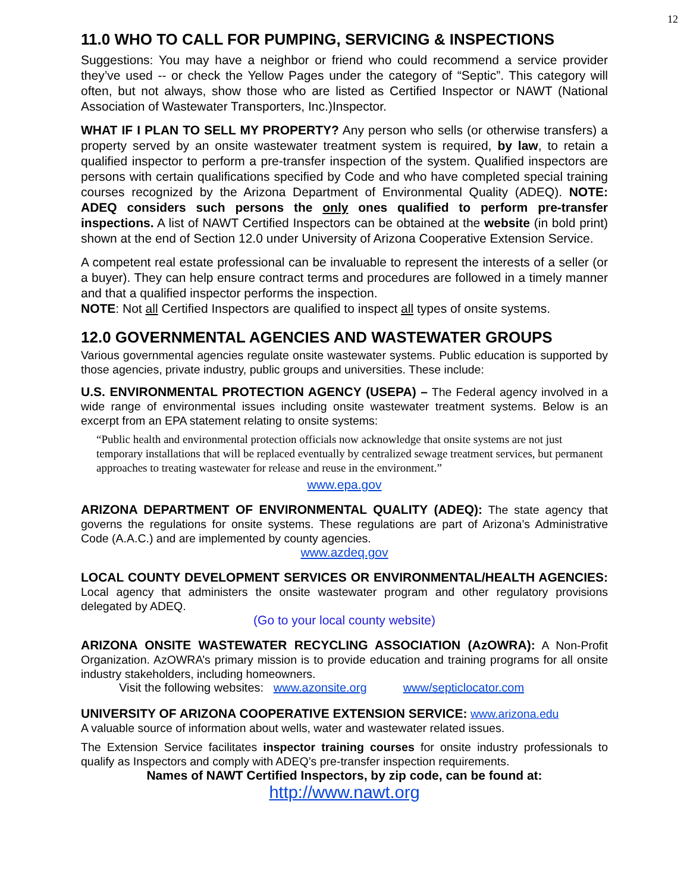12
11.0 WHO TO CALL FOR PUMPING, SERVICING & INSPECTIONS
Suggestions: You may have a neighbor or friend who could recommend a service provider they’ve used -- or check the Yellow Pages under the category of “Septic”. This category will often, but not always, show those who are listed as Certified Inspector or NAWT (National Association of Wastewater Transporters, Inc.)Inspector.
WHAT IF I PLAN TO SELL MY PROPERTY? Any person who sells (or otherwise transfers) a property served by an onsite wastewater treatment system is required, by law, to retain a qualified inspector to perform a pre-transfer inspection of the system. Qualified inspectors are persons with certain qualifications specified by Code and who have completed special training courses recognized by the Arizona Department of Environmental Quality (ADEQ). NOTE: ADEQ considers such persons the only ones qualified to perform pre-transfer inspections. A list of NAWT Certified Inspectors can be obtained at the website (in bold print) shown at the end of Section 12.0 under University of Arizona Cooperative Extension Service.
A competent real estate professional can be invaluable to represent the interests of a seller (or a buyer). They can help ensure contract terms and procedures are followed in a timely manner and that a qualified inspector performs the inspection.
NOTE: Not all Certified Inspectors are qualified to inspect all types of onsite systems.
12.0 GOVERNMENTAL AGENCIES AND WASTEWATER GROUPS
Various governmental agencies regulate onsite wastewater systems. Public education is supported by those agencies, private industry, public groups and universities. These include:
U.S. ENVIRONMENTAL PROTECTION AGENCY (USEPA) – The Federal agency involved in a wide range of environmental issues including onsite wastewater treatment systems. Below is an excerpt from an EPA statement relating to onsite systems:
“Public health and environmental protection officials now acknowledge that onsite systems are not just temporary installations that will be replaced eventually by centralized sewage treatment services, but permanent approaches to treating wastewater for release and reuse in the environment.”
www.epa.gov
ARIZONA DEPARTMENT OF ENVIRONMENTAL QUALITY (ADEQ): The state agency that governs the regulations for onsite systems. These regulations are part of Arizona’s Administrative Code (A.A.C.) and are implemented by county agencies.
www.azdeq.gov
LOCAL COUNTY DEVELOPMENT SERVICES OR ENVIRONMENTAL/HEALTH AGENCIES: Local agency that administers the onsite wastewater program and other regulatory provisions delegated by ADEQ.
(Go to your local county website)
ARIZONA ONSITE WASTEWATER RECYCLING ASSOCIATION (AzOWRA): A Non-Profit Organization. AzOWRA’s primary mission is to provide education and training programs for all onsite industry stakeholders, including homeowners.
Visit the following websites: www.azonsite.org www/septiclocator.com
UNIVERSITY OF ARIZONA COOPERATIVE EXTENSION SERVICE: www.arizona.edu
A valuable source of information about wells, water and wastewater related issues.
The Extension Service facilitates inspector training courses for onsite industry professionals to qualify as Inspectors and comply with ADEQ’s pre-transfer inspection requirements.
Names of NAWT Certified Inspectors, by zip code, can be found at:
http://www.nawt.org